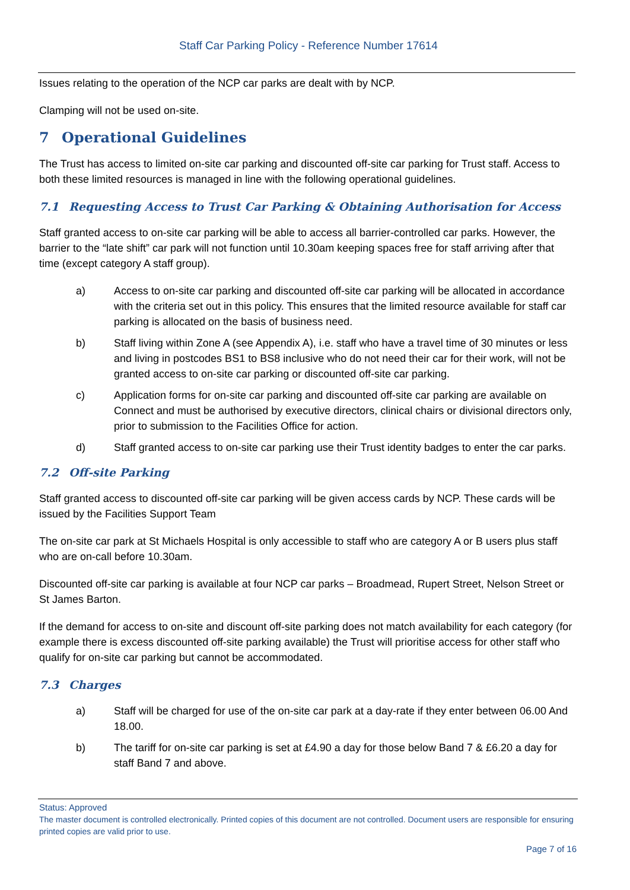Staff Car Parking Policy - Reference Number 17614
Issues relating to the operation of the NCP car parks are dealt with by NCP.
Clamping will not be used on-site.
7 Operational Guidelines
The Trust has access to limited on-site car parking and discounted off-site car parking for Trust staff. Access to both these limited resources is managed in line with the following operational guidelines.
7.1 Requesting Access to Trust Car Parking & Obtaining Authorisation for Access
Staff granted access to on-site car parking will be able to access all barrier-controlled car parks. However, the barrier to the “late shift” car park will not function until 10.30am keeping spaces free for staff arriving after that time (except category A staff group).
a) Access to on-site car parking and discounted off-site car parking will be allocated in accordance with the criteria set out in this policy. This ensures that the limited resource available for staff car parking is allocated on the basis of business need.
b) Staff living within Zone A (see Appendix A), i.e. staff who have a travel time of 30 minutes or less and living in postcodes BS1 to BS8 inclusive who do not need their car for their work, will not be granted access to on-site car parking or discounted off-site car parking.
c) Application forms for on-site car parking and discounted off-site car parking are available on Connect and must be authorised by executive directors, clinical chairs or divisional directors only, prior to submission to the Facilities Office for action.
d) Staff granted access to on-site car parking use their Trust identity badges to enter the car parks.
7.2 Off-site Parking
Staff granted access to discounted off-site car parking will be given access cards by NCP. These cards will be issued by the Facilities Support Team
The on-site car park at St Michaels Hospital is only accessible to staff who are category A or B users plus staff who are on-call before 10.30am.
Discounted off-site car parking is available at four NCP car parks – Broadmead, Rupert Street, Nelson Street or St James Barton.
If the demand for access to on-site and discount off-site parking does not match availability for each category (for example there is excess discounted off-site parking available) the Trust will prioritise access for other staff who qualify for on-site car parking but cannot be accommodated.
7.3 Charges
a) Staff will be charged for use of the on-site car park at a day-rate if they enter between 06.00 And 18.00.
b) The tariff for on-site car parking is set at £4.90 a day for those below Band 7 & £6.20 a day for staff Band 7 and above.
Status: Approved
The master document is controlled electronically. Printed copies of this document are not controlled. Document users are responsible for ensuring printed copies are valid prior to use.
Page 7 of 16